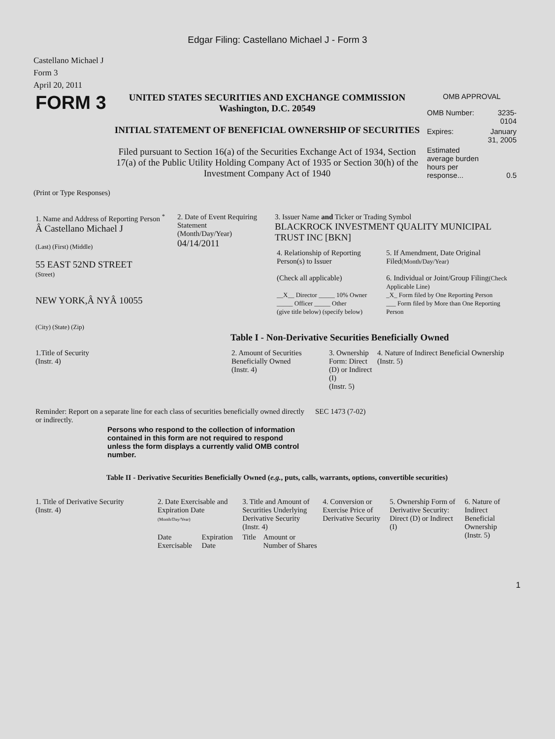Edgar Filing: Castellano Michael J - Form 3
Castellano Michael J
Form 3
April 20, 2011
| FORM 3 | UNITED STATES SECURITIES AND EXCHANGE COMMISSION Washington, D.C. 20549 INITIAL STATEMENT OF BENEFICIAL OWNERSHIP OF SECURITIES Filed pursuant to Section 16(a) of the Securities Exchange Act of 1934, Section 17(a) of the Public Utility Holding Company Act of 1935 or Section 30(h) of the Investment Company Act of 1940 | OMB APPROVAL / OMB Number: / 3235-0104 / / Expires: / January 31, 2005 / / Estimated average burden hours per response... / 0.5 / |
(Print or Type Responses)
| 1. Name and Address of Reporting Person <sup>*</sup> Â Castellano Michael J (Last) (First) (Middle) 55 EAST 52ND STREET (Street) NEW YORK,Â NYÂ 10055 (City) (State) (Zip) | 2. Date of Event Requiring Statement (Month/Day/Year) 04/14/2011 | 3. Issuer Name and Ticker or Trading Symbol BLACKROCK INVESTMENT QUALITY MUNICIPAL TRUST INC [BKN] / 4. Relationship of Reporting Person(s) to Issuer (Check all applicable) __X__ Director _____ 10% Owner _____ Officer _____ Other (give title below) (specify below) / 5. If Amendment, Date Original Filed (Month/Day/Year) 6. Individual or Joint/Group Filing (Check Applicable Line) _X_ Form filed by One Reporting Person ___ Form filed by More than One Reporting Person / |
Table I - Non-Derivative Securities Beneficially Owned
| 1.Title of Security (Instr. 4) | 2. Amount of Securities Beneficially Owned (Instr. 4) | 3. Ownership Form: Direct (D) or Indirect (I) (Instr. 5) | 4. Nature of Indirect Beneficial Ownership (Instr. 5) |
| --- | --- | --- | --- |
| Reminder: Report on a separate line for each class of securities beneficially owned directly or indirectly. | SEC 1473 (7-02) |
Persons who respond to the collection of information contained in this form are not required to respond unless the form displays a currently valid OMB control number.
Table II - Derivative Securities Beneficially Owned (e.g., puts, calls, warrants, options, convertible securities)
| 1. Title of Derivative Security (Instr. 4) | 2. Date Exercisable and Expiration Date (Month/Day/Year) | | 3. Title and Amount of Securities Underlying Derivative Security (Instr. 4) | | 4. Conversion or Exercise Price of Derivative Security | 5. Ownership Form of Derivative Security: Direct (D) or Indirect (I) | 6. Nature of Indirect Beneficial Ownership (Instr. 5) |
| --- | --- | --- | --- | --- | --- | --- | --- |
| | Date Exercisable | Expiration Date | Title | Amount or Number of Shares | | | |
1